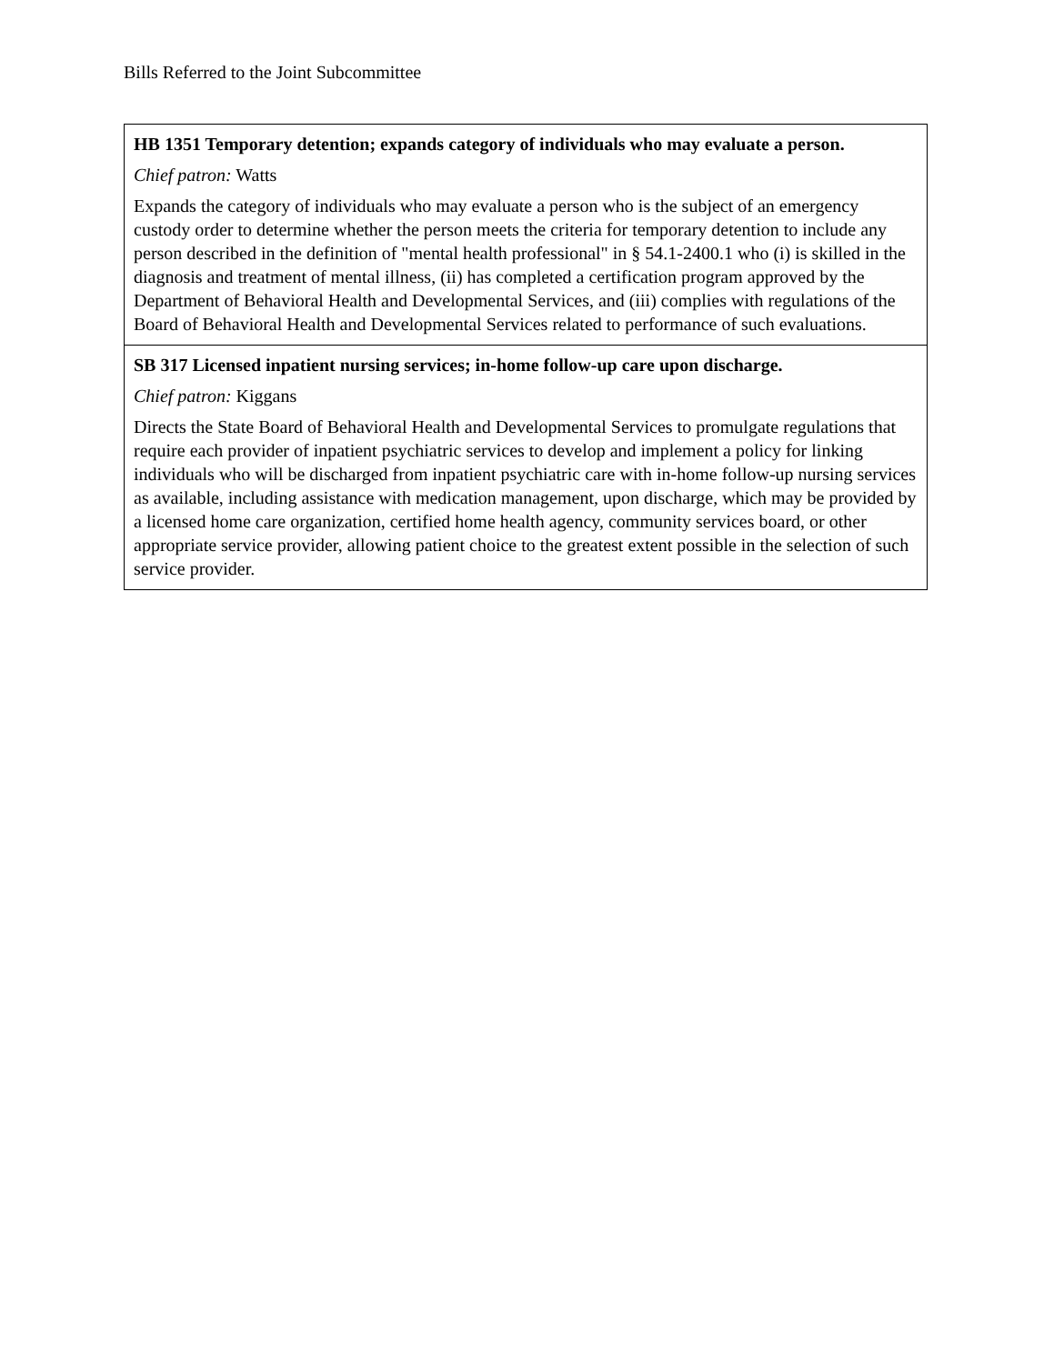Bills Referred to the Joint Subcommittee
| HB 1351 Temporary detention; expands category of individuals who may evaluate a person. Chief patron: Watts Expands the category of individuals who may evaluate a person who is the subject of an emergency custody order to determine whether the person meets the criteria for temporary detention to include any person described in the definition of "mental health professional" in § 54.1-2400.1 who (i) is skilled in the diagnosis and treatment of mental illness, (ii) has completed a certification program approved by the Department of Behavioral Health and Developmental Services, and (iii) complies with regulations of the Board of Behavioral Health and Developmental Services related to performance of such evaluations. |
| SB 317 Licensed inpatient nursing services; in-home follow-up care upon discharge. Chief patron: Kiggans Directs the State Board of Behavioral Health and Developmental Services to promulgate regulations that require each provider of inpatient psychiatric services to develop and implement a policy for linking individuals who will be discharged from inpatient psychiatric care with in-home follow-up nursing services as available, including assistance with medication management, upon discharge, which may be provided by a licensed home care organization, certified home health agency, community services board, or other appropriate service provider, allowing patient choice to the greatest extent possible in the selection of such service provider. |